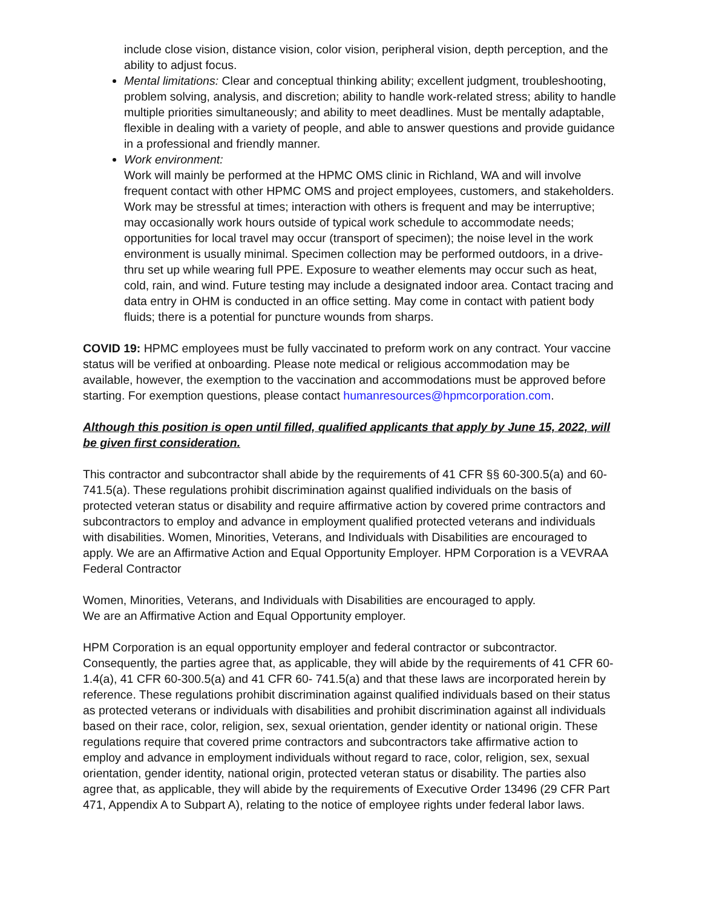include close vision, distance vision, color vision, peripheral vision, depth perception, and the ability to adjust focus.
Mental limitations: Clear and conceptual thinking ability; excellent judgment, troubleshooting, problem solving, analysis, and discretion; ability to handle work-related stress; ability to handle multiple priorities simultaneously; and ability to meet deadlines. Must be mentally adaptable, flexible in dealing with a variety of people, and able to answer questions and provide guidance in a professional and friendly manner.
Work environment:
Work will mainly be performed at the HPMC OMS clinic in Richland, WA and will involve frequent contact with other HPMC OMS and project employees, customers, and stakeholders. Work may be stressful at times; interaction with others is frequent and may be interruptive; may occasionally work hours outside of typical work schedule to accommodate needs; opportunities for local travel may occur (transport of specimen); the noise level in the work environment is usually minimal. Specimen collection may be performed outdoors, in a drive-thru set up while wearing full PPE. Exposure to weather elements may occur such as heat, cold, rain, and wind. Future testing may include a designated indoor area. Contact tracing and data entry in OHM is conducted in an office setting. May come in contact with patient body fluids; there is a potential for puncture wounds from sharps.
COVID 19: HPMC employees must be fully vaccinated to preform work on any contract. Your vaccine status will be verified at onboarding. Please note medical or religious accommodation may be available, however, the exemption to the vaccination and accommodations must be approved before starting. For exemption questions, please contact humanresources@hpmcorporation.com.
Although this position is open until filled, qualified applicants that apply by June 15, 2022, will be given first consideration.
This contractor and subcontractor shall abide by the requirements of 41 CFR §§ 60-300.5(a) and 60-741.5(a). These regulations prohibit discrimination against qualified individuals on the basis of protected veteran status or disability and require affirmative action by covered prime contractors and subcontractors to employ and advance in employment qualified protected veterans and individuals with disabilities. Women, Minorities, Veterans, and Individuals with Disabilities are encouraged to apply. We are an Affirmative Action and Equal Opportunity Employer. HPM Corporation is a VEVRAA Federal Contractor
Women, Minorities, Veterans, and Individuals with Disabilities are encouraged to apply.
We are an Affirmative Action and Equal Opportunity employer.
HPM Corporation is an equal opportunity employer and federal contractor or subcontractor. Consequently, the parties agree that, as applicable, they will abide by the requirements of 41 CFR 60-1.4(a), 41 CFR 60-300.5(a) and 41 CFR 60- 741.5(a) and that these laws are incorporated herein by reference. These regulations prohibit discrimination against qualified individuals based on their status as protected veterans or individuals with disabilities and prohibit discrimination against all individuals based on their race, color, religion, sex, sexual orientation, gender identity or national origin. These regulations require that covered prime contractors and subcontractors take affirmative action to employ and advance in employment individuals without regard to race, color, religion, sex, sexual orientation, gender identity, national origin, protected veteran status or disability. The parties also agree that, as applicable, they will abide by the requirements of Executive Order 13496 (29 CFR Part 471, Appendix A to Subpart A), relating to the notice of employee rights under federal labor laws.